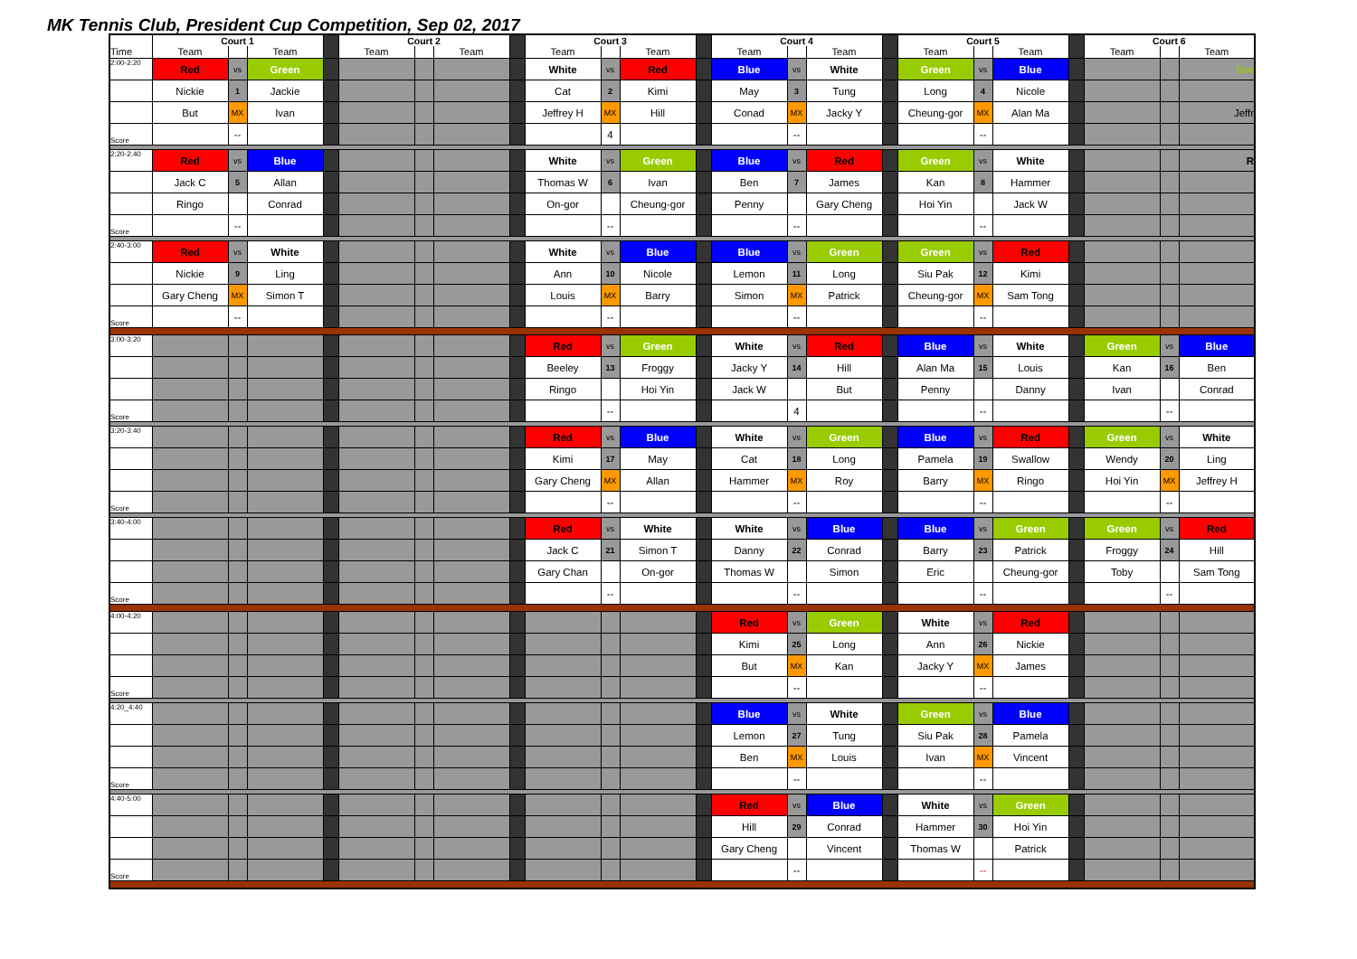MK Tennis Club, President Cup Competition, Sep 02, 2017
| | Court 1 | | | | Court 2 | | | | Court 3 | | | | Court 4 | | | | Court 5 | | | | Court 6 | | |
| Time | Team | | Team | | Team | | Team | | Team | | Team | | Team | | Team | | Team | | Team | | Team | | Team |
| 2:00-2:20 | Red | vs | Green | | | | | | White | vs | Red | | Blue | vs | White | | Green | vs | Blue | | | | Gre |
| | Nickie | 1 | Jackie | | | | | | Cat | 2 | Kimi | | May | 3 | Tung | | Long | 4 | Nicole | | | | |
| | But | MX | Ivan | | | | | | Jeffrey H | MX | Hill | | Conad | MX | Jacky Y | | Cheung-gor | MX | Alan Ma | | | | Jeffr |
| Score | | -- | | | | | | | | 4 | | | | -- | | | | -- | | | | | |
| 2:20-2:40 | Red | vs | Blue | | | | | | White | vs | Green | | Blue | vs | Red | | Green | vs | White | | | | R |
| | Jack C | 5 | Allan | | | | | | Thomas W | 6 | Ivan | | Ben | 7 | James | | Kan | 8 | Hammer | | | | |
| | Ringo | | Conrad | | | | | | On-gor | | Cheung-gor | | Penny | | Gary Cheng | | Hoi Yin | | Jack W | | | | |
| Score | | -- | | | | | | | | -- | | | | -- | | | | -- | | | | | |
| 2:40-3:00 | Red | vs | White | | | | | | White | vs | Blue | | Blue | vs | Green | | Green | vs | Red | | | | |
| | Nickie | 9 | Ling | | | | | | Ann | 10 | Nicole | | Lemon | 11 | Long | | Siu Pak | 12 | Kimi | | | | |
| | Gary Cheng | MX | Simon T | | | | | | Louis | MX | Barry | | Simon | MX | Patrick | | Cheung-gor | MX | Sam Tong | | | | |
| Score | | -- | | | | | | | | -- | | | | -- | | | | -- | | | | | |
| 3:00-3:20 | | | | | | | | | Red | vs | Green | | White | vs | Red | | Blue | vs | White | | Green | vs | Blue |
| | | | | | | | | | Beeley | 13 | Froggy | | Jacky Y | 14 | Hill | | Alan Ma | 15 | Louis | | Kan | 16 | Ben |
| | | | | | | | | | Ringo | | Hoi Yin | | Jack W | | But | | Penny | | Danny | | Ivan | | Conrad |
| Score | | | | | | | | | | -- | | | | 4 | | | | -- | | | | -- | |
| 3:20-3:40 | | | | | | | | | Red | vs | Blue | | White | vs | Green | | Blue | vs | Red | | Green | vs | White |
| | | | | | | | | | Kimi | 17 | May | | Cat | 18 | Long | | Pamela | 19 | Swallow | | Wendy | 20 | Ling |
| | | | | | | | | | Gary Cheng | MX | Allan | | Hammer | MX | Roy | | Barry | MX | Ringo | | Hoi Yin | MX | Jeffrey H |
| Score | | | | | | | | | | -- | | | | -- | | | | -- | | | | -- | |
| 3:40-4:00 | | | | | | | | | Red | vs | White | | White | vs | Blue | | Blue | vs | Green | | Green | vs | Red |
| | | | | | | | | | Jack C | 21 | Simon T | | Danny | 22 | Conrad | | Barry | 23 | Patrick | | Froggy | 24 | Hill |
| | | | | | | | | | Gary Chan | | On-gor | | Thomas W | | Simon | | Eric | | Cheung-gor | | Toby | | Sam Tong |
| Score | | | | | | | | | | -- | | | | -- | | | | -- | | | | -- | |
| 4:00-4:20 | | | | | | | | | | | | | Red | vs | Green | | White | vs | Red | | | | |
| | | | | | | | | | | | | | Kimi | 25 | Long | | Ann | 26 | Nickie | | | | |
| | | | | | | | | | | | | | But | MX | Kan | | Jacky Y | MX | James | | | | |
| Score | | | | | | | | | | | | | | -- | | | | -- | | | | | |
| 4:20_4:40 | | | | | | | | | | | | | Blue | vs | White | | Green | vs | Blue | | | | |
| | | | | | | | | | | | | | Lemon | 27 | Tung | | Siu Pak | 28 | Pamela | | | | |
| | | | | | | | | | | | | | Ben | MX | Louis | | Ivan | MX | Vincent | | | | |
| Score | | | | | | | | | | | | | | -- | | | | -- | | | | | |
| 4:40-5:00 | | | | | | | | | | | | | Red | vs | Blue | | White | vs | Green | | | | |
| | | | | | | | | | | | | | Hill | 29 | Conrad | | Hammer | 30 | Hoi Yin | | | | |
| | | | | | | | | | | | | | Gary Cheng | | Vincent | | Thomas W | | Patrick | | | | |
| Score | | | | | | | | | | | | | | -- | | | | -- | | | | | |